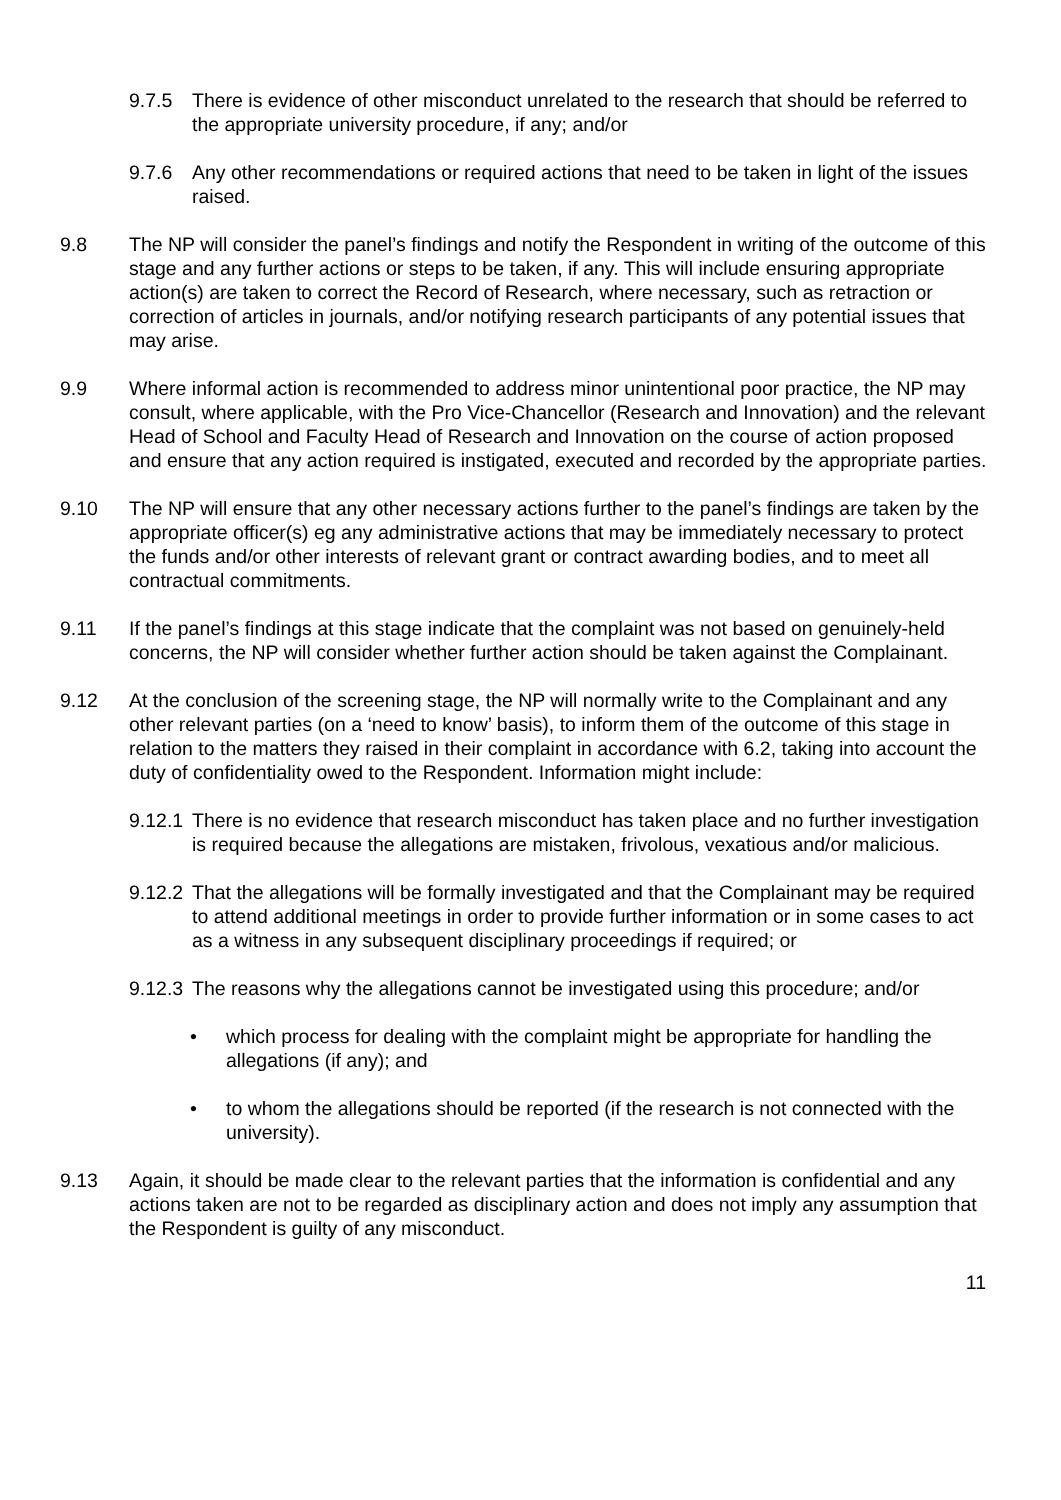9.7.5 There is evidence of other misconduct unrelated to the research that should be referred to the appropriate university procedure, if any; and/or
9.7.6 Any other recommendations or required actions that need to be taken in light of the issues raised.
9.8 The NP will consider the panel’s findings and notify the Respondent in writing of the outcome of this stage and any further actions or steps to be taken, if any. This will include ensuring appropriate action(s) are taken to correct the Record of Research, where necessary, such as retraction or correction of articles in journals, and/or notifying research participants of any potential issues that may arise.
9.9 Where informal action is recommended to address minor unintentional poor practice, the NP may consult, where applicable, with the Pro Vice-Chancellor (Research and Innovation) and the relevant Head of School and Faculty Head of Research and Innovation on the course of action proposed and ensure that any action required is instigated, executed and recorded by the appropriate parties.
9.10 The NP will ensure that any other necessary actions further to the panel’s findings are taken by the appropriate officer(s) eg any administrative actions that may be immediately necessary to protect the funds and/or other interests of relevant grant or contract awarding bodies, and to meet all contractual commitments.
9.11 If the panel’s findings at this stage indicate that the complaint was not based on genuinely-held concerns, the NP will consider whether further action should be taken against the Complainant.
9.12 At the conclusion of the screening stage, the NP will normally write to the Complainant and any other relevant parties (on a ‘need to know’ basis), to inform them of the outcome of this stage in relation to the matters they raised in their complaint in accordance with 6.2, taking into account the duty of confidentiality owed to the Respondent. Information might include:
9.12.1
There is no evidence that research misconduct has taken place and no further investigation is required because the allegations are mistaken, frivolous, vexatious and/or malicious.
9.12.2
That the allegations will be formally investigated and that the Complainant may be required to attend additional meetings in order to provide further information or in some cases to act as a witness in any subsequent disciplinary proceedings if required; or
9.12.3
The reasons why the allegations cannot be investigated using this procedure; and/or
• which process for dealing with the complaint might be appropriate for handling the allegations (if any); and
• to whom the allegations should be reported (if the research is not connected with the university).
9.13 Again, it should be made clear to the relevant parties that the information is confidential and any actions taken are not to be regarded as disciplinary action and does not imply any assumption that the Respondent is guilty of any misconduct.
11